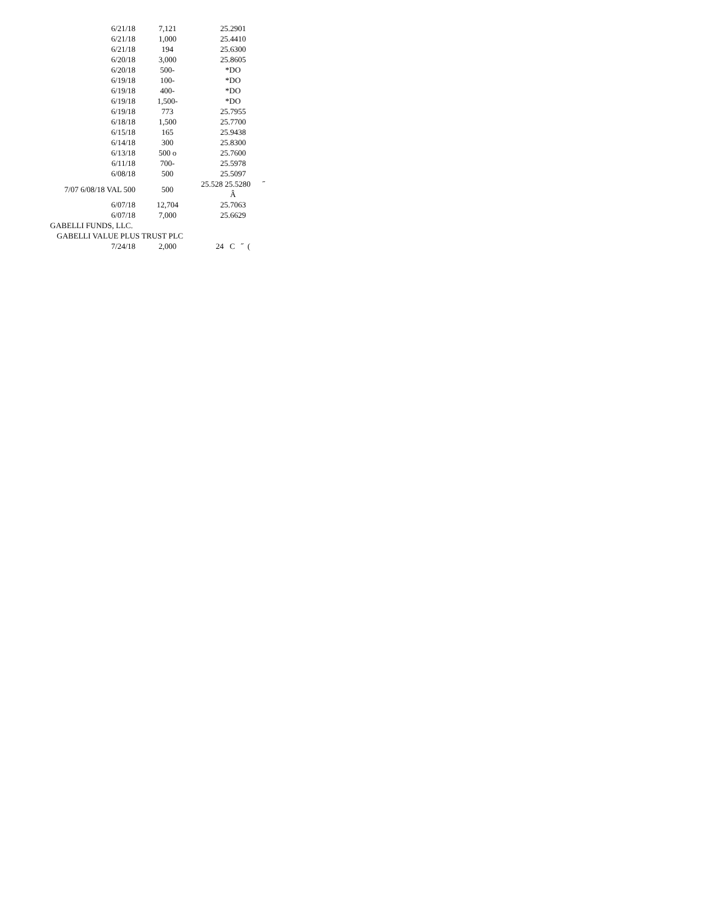| 6/21/18 | 7,121 | 25.2901 |
| 6/21/18 | 1,000 | 25.4410 |
| 6/21/18 | 194 | 25.6300 |
| 6/20/18 | 3,000 | 25.8605 |
| 6/20/18 | 500- | *DO |
| 6/19/18 | 100- | *DO |
| 6/19/18 | 400- | *DO |
| 6/19/18 | 1,500- | *DO |
| 6/19/18 | 773 | 25.7955 |
| 6/18/18 | 1,500 | 25.7700 |
| 6/15/18 | 165 | 25.9438 |
| 6/14/18 | 300 | 25.8300 |
| 6/13/18 | 500 o | 25.7600 |
| 6/11/18 | 700- | 25.5978 |
| 6/08/18 | 500 | 25.5097 |
| 7/07 6/08/18 VAL 500 | 500 | 25.528 25.5280 ˝ Â |
| 6/07/18 | 12,704 | 25.7063 |
| 6/07/18 | 7,000 | 25.6629 |
| GABELLI FUNDS, LLC. | | |
| GABELLI VALUE PLUS TRUST PLC | | |
| 7/24/18 | 2,000 | 24 C ˝ ( |